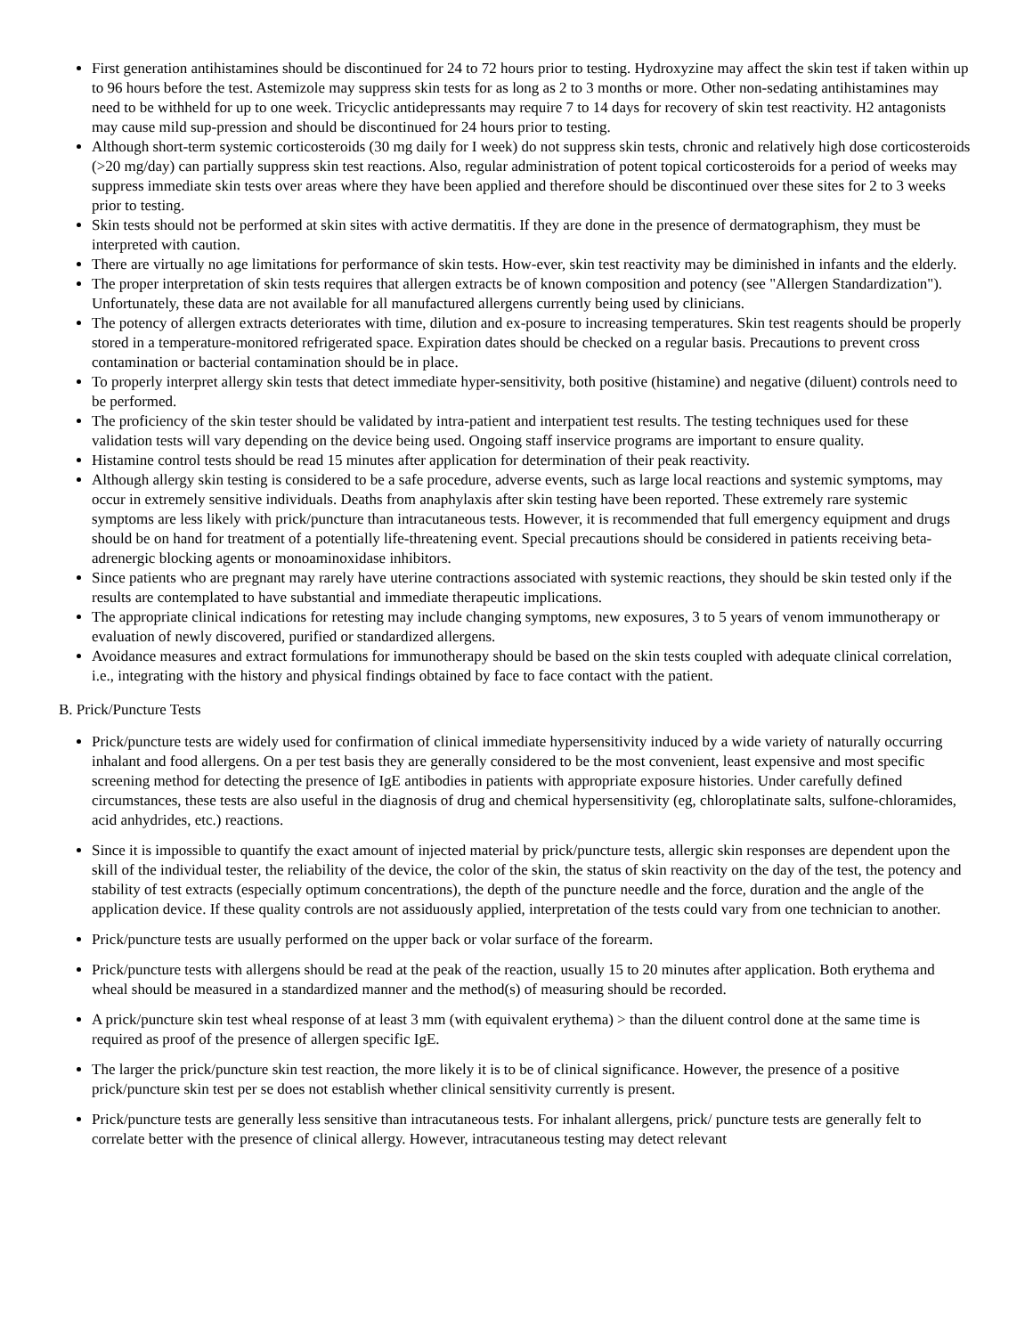First generation antihistamines should be discontinued for 24 to 72 hours prior to testing. Hydroxyzine may affect the skin test if taken within up to 96 hours before the test. Astemizole may suppress skin tests for as long as 2 to 3 months or more. Other non-sedating antihistamines may need to be withheld for up to one week. Tricyclic antidepressants may require 7 to 14 days for recovery of skin test reactivity. H2 antagonists may cause mild sup-pression and should be discontinued for 24 hours prior to testing.
Although short-term systemic corticosteroids (30 mg daily for I week) do not suppress skin tests, chronic and relatively high dose corticosteroids (>20 mg/day) can partially suppress skin test reactions. Also, regular administration of potent topical corticosteroids for a period of weeks may suppress immediate skin tests over areas where they have been applied and therefore should be discontinued over these sites for 2 to 3 weeks prior to testing.
Skin tests should not be performed at skin sites with active dermatitis. If they are done in the presence of dermatographism, they must be interpreted with caution.
There are virtually no age limitations for performance of skin tests. How-ever, skin test reactivity may be diminished in infants and the elderly.
The proper interpretation of skin tests requires that allergen extracts be of known composition and potency (see "Allergen Standardization"). Unfortunately, these data are not available for all manufactured allergens currently being used by clinicians.
The potency of allergen extracts deteriorates with time, dilution and ex-posure to increasing temperatures. Skin test reagents should be properly stored in a temperature-monitored refrigerated space. Expiration dates should be checked on a regular basis. Precautions to prevent cross contamination or bacterial contamination should be in place.
To properly interpret allergy skin tests that detect immediate hyper-sensitivity, both positive (histamine) and negative (diluent) controls need to be performed.
The proficiency of the skin tester should be validated by intra-patient and interpatient test results. The testing techniques used for these validation tests will vary depending on the device being used. Ongoing staff inservice programs are important to ensure quality.
Histamine control tests should be read 15 minutes after application for determination of their peak reactivity.
Although allergy skin testing is considered to be a safe procedure, adverse events, such as large local reactions and systemic symptoms, may occur in extremely sensitive individuals. Deaths from anaphylaxis after skin testing have been reported. These extremely rare systemic symptoms are less likely with prick/puncture than intracutaneous tests. However, it is recommended that full emergency equipment and drugs should be on hand for treatment of a potentially life-threatening event. Special precautions should be considered in patients receiving beta-adrenergic blocking agents or monoaminoxidase inhibitors.
Since patients who are pregnant may rarely have uterine contractions associated with systemic reactions, they should be skin tested only if the results are contemplated to have substantial and immediate therapeutic implications.
The appropriate clinical indications for retesting may include changing symptoms, new exposures, 3 to 5 years of venom immunotherapy or evaluation of newly discovered, purified or standardized allergens.
Avoidance measures and extract formulations for immunotherapy should be based on the skin tests coupled with adequate clinical correlation, i.e., integrating with the history and physical findings obtained by face to face contact with the patient.
B. Prick/Puncture Tests
Prick/puncture tests are widely used for confirmation of clinical immediate hypersensitivity induced by a wide variety of naturally occurring inhalant and food allergens. On a per test basis they are generally considered to be the most convenient, least expensive and most specific screening method for detecting the presence of IgE antibodies in patients with appropriate exposure histories. Under carefully defined circumstances, these tests are also useful in the diagnosis of drug and chemical hypersensitivity (eg, chloroplatinate salts, sulfone-chloramides, acid anhydrides, etc.) reactions.
Since it is impossible to quantify the exact amount of injected material by prick/puncture tests, allergic skin responses are dependent upon the skill of the individual tester, the reliability of the device, the color of the skin, the status of skin reactivity on the day of the test, the potency and stability of test extracts (especially optimum concentrations), the depth of the puncture needle and the force, duration and the angle of the application device. If these quality controls are not assiduously applied, interpretation of the tests could vary from one technician to another.
Prick/puncture tests are usually performed on the upper back or volar surface of the forearm.
Prick/puncture tests with allergens should be read at the peak of the reaction, usually 15 to 20 minutes after application. Both erythema and wheal should be measured in a standardized manner and the method(s) of measuring should be recorded.
A prick/puncture skin test wheal response of at least 3 mm (with equivalent erythema) > than the diluent control done at the same time is required as proof of the presence of allergen specific IgE.
The larger the prick/puncture skin test reaction, the more likely it is to be of clinical significance. However, the presence of a positive prick/puncture skin test per se does not establish whether clinical sensitivity currently is present.
Prick/puncture tests are generally less sensitive than intracutaneous tests. For inhalant allergens, prick/ puncture tests are generally felt to correlate better with the presence of clinical allergy. However, intracutaneous testing may detect relevant